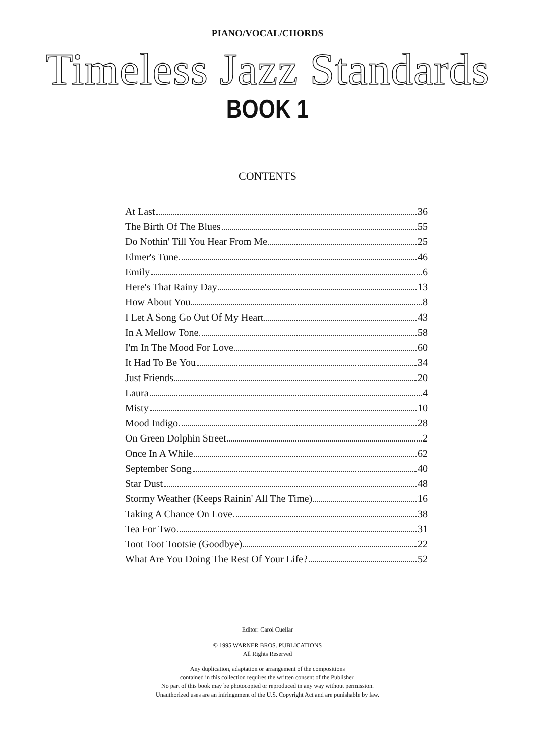PIANO/VOCAL/CHORDS
Timeless Jazz Standards
BOOK 1
CONTENTS
At Last 36
The Birth Of The Blues 55
Do Nothin' Till You Hear From Me 25
Elmer's Tune 46
Emily 6
Here's That Rainy Day 13
How About You 8
I Let A Song Go Out Of My Heart 43
In A Mellow Tone 58
I'm In The Mood For Love 60
It Had To Be You 34
Just Friends 20
Laura 4
Misty 10
Mood Indigo 28
On Green Dolphin Street 2
Once In A While 62
September Song 40
Star Dust 48
Stormy Weather (Keeps Rainin' All The Time) 16
Taking A Chance On Love 38
Tea For Two 31
Toot Toot Tootsie (Goodbye) 22
What Are You Doing The Rest Of Your Life? 52
Editor: Carol Cuellar
© 1995 WARNER BROS. PUBLICATIONS
All Rights Reserved
Any duplication, adaptation or arrangement of the compositions
contained in this collection requires the written consent of the Publisher.
No part of this book may be photocopied or reproduced in any way without permission.
Unauthorized uses are an infringement of the U.S. Copyright Act and are punishable by law.